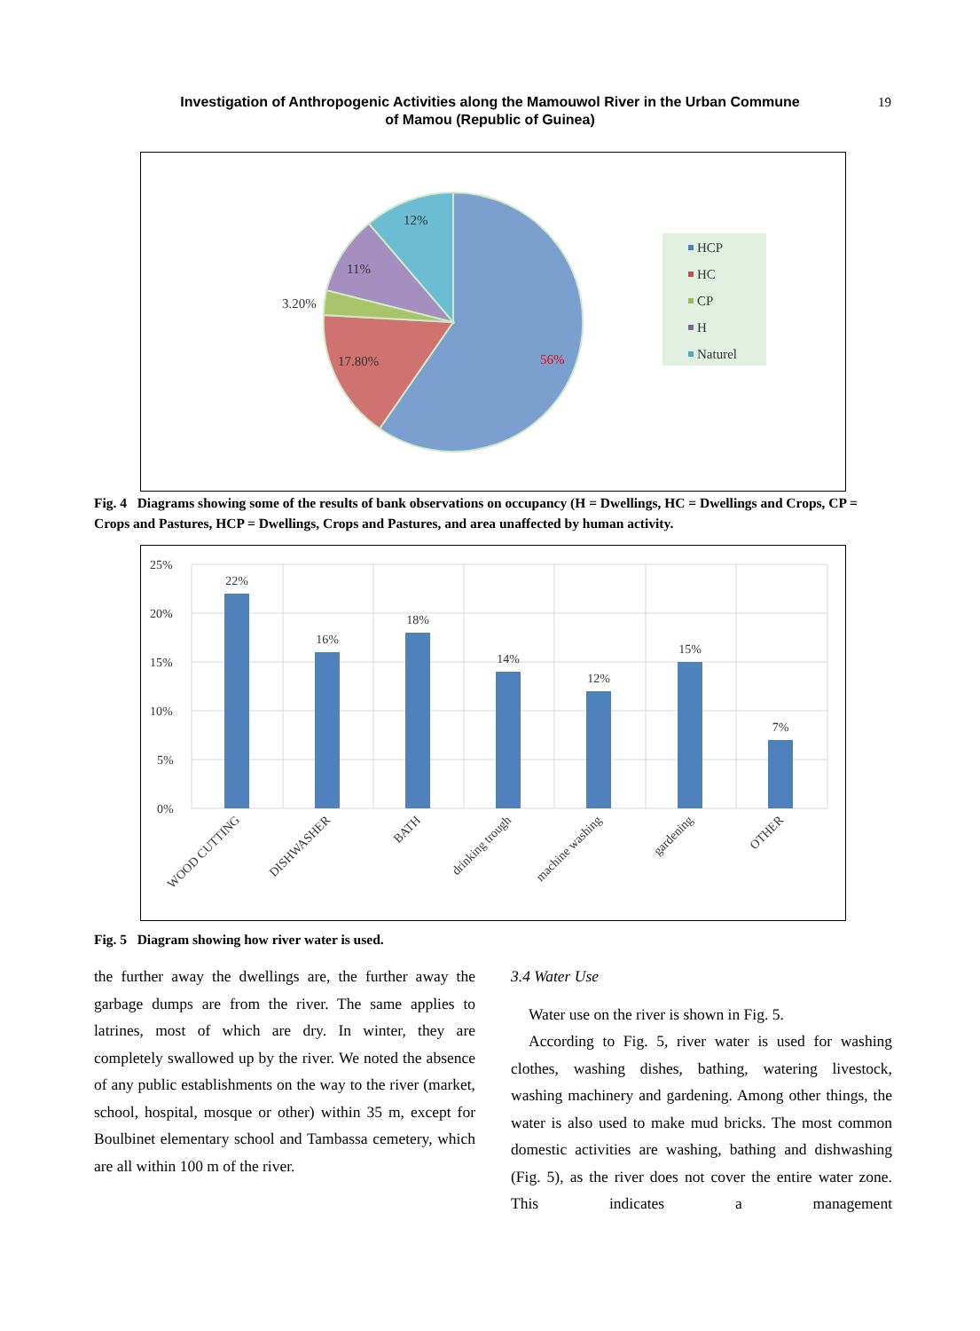Investigation of Anthropogenic Activities along the Mamouwol River in the Urban Commune of Mamou (Republic of Guinea)
19
12%
11%
3.20%
17.80%
56%
HCP
HC
CP
H
Naturel
Fig. 4 Diagrams showing some of the results of bank observations on occupancy (H = Dwellings, HC = Dwellings and Crops, CP = Crops and Pastures, HCP = Dwellings, Crops and Pastures, and area unaffected by human activity.
25%
20%
15%
10%
5%
0%
22%
16%
18%
14%
12%
15%
7%
WOOD CUTTING
DISHWASHER
BATH
drinking trough
machine washing
gardening
OTHER
Fig. 5 Diagram showing how river water is used.
the further away the dwellings are, the further away the garbage dumps are from the river. The same applies to latrines, most of which are dry. In winter, they are completely swallowed up by the river. We noted the absence of any public establishments on the way to the river (market, school, hospital, mosque or other) within 35 m, except for Boulbinet elementary school and Tambassa cemetery, which are all within 100 m of the river.
3.4 Water Use
Water use on the river is shown in Fig. 5.
According to Fig. 5, river water is used for washing clothes, washing dishes, bathing, watering livestock, washing machinery and gardening. Among other things, the water is also used to make mud bricks. The most common domestic activities are washing, bathing and dishwashing (Fig. 5), as the river does not cover the entire water zone. This indicates a management